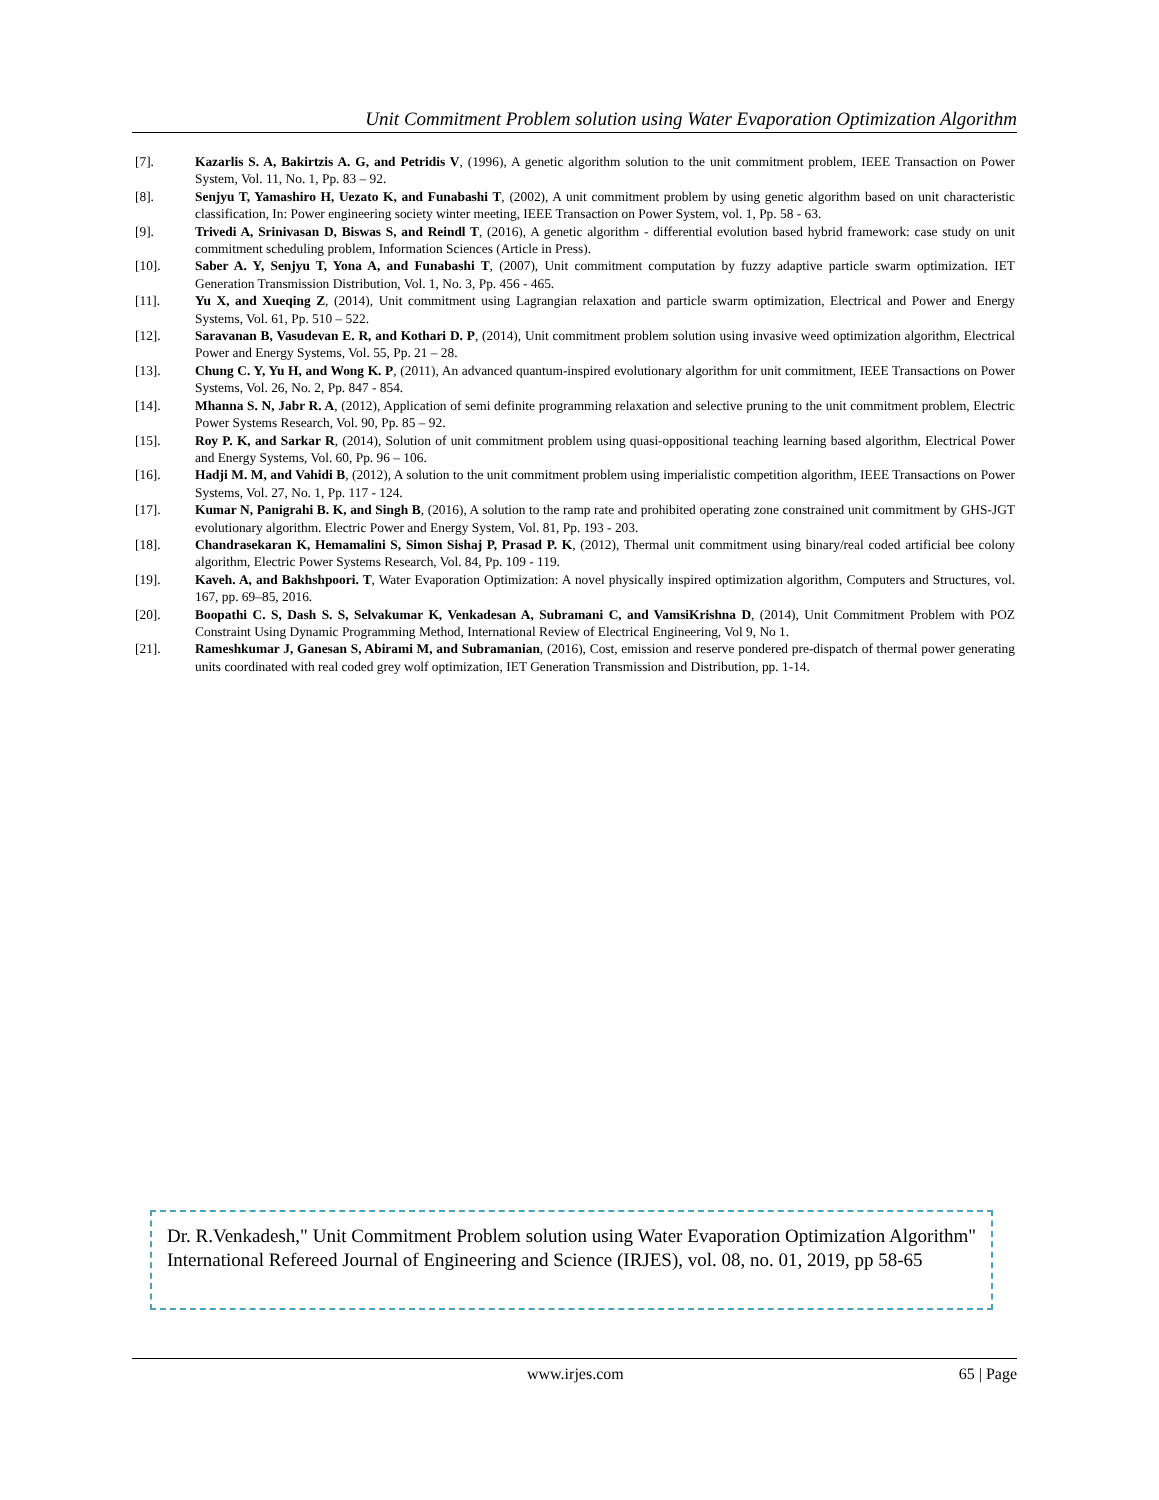Unit Commitment Problem solution using Water Evaporation Optimization Algorithm
[7]. Kazarlis S. A, Bakirtzis A. G, and Petridis V, (1996), A genetic algorithm solution to the unit commitment problem, IEEE Transaction on Power System, Vol. 11, No. 1, Pp. 83 – 92.
[8]. Senjyu T, Yamashiro H, Uezato K, and Funabashi T, (2002), A unit commitment problem by using genetic algorithm based on unit characteristic classification, In: Power engineering society winter meeting, IEEE Transaction on Power System, vol. 1, Pp. 58 - 63.
[9]. Trivedi A, Srinivasan D, Biswas S, and Reindl T, (2016), A genetic algorithm - differential evolution based hybrid framework: case study on unit commitment scheduling problem, Information Sciences (Article in Press).
[10]. Saber A. Y, Senjyu T, Yona A, and Funabashi T, (2007), Unit commitment computation by fuzzy adaptive particle swarm optimization. IET Generation Transmission Distribution, Vol. 1, No. 3, Pp. 456 - 465.
[11]. Yu X, and Xueqing Z, (2014), Unit commitment using Lagrangian relaxation and particle swarm optimization, Electrical and Power and Energy Systems, Vol. 61, Pp. 510 – 522.
[12]. Saravanan B, Vasudevan E. R, and Kothari D. P, (2014), Unit commitment problem solution using invasive weed optimization algorithm, Electrical Power and Energy Systems, Vol. 55, Pp. 21 – 28.
[13]. Chung C. Y, Yu H, and Wong K. P, (2011), An advanced quantum-inspired evolutionary algorithm for unit commitment, IEEE Transactions on Power Systems, Vol. 26, No. 2, Pp. 847 - 854.
[14]. Mhanna S. N, Jabr R. A, (2012), Application of semi definite programming relaxation and selective pruning to the unit commitment problem, Electric Power Systems Research, Vol. 90, Pp. 85 – 92.
[15]. Roy P. K, and Sarkar R, (2014), Solution of unit commitment problem using quasi-oppositional teaching learning based algorithm, Electrical Power and Energy Systems, Vol. 60, Pp. 96 – 106.
[16]. Hadji M. M, and Vahidi B, (2012), A solution to the unit commitment problem using imperialistic competition algorithm, IEEE Transactions on Power Systems, Vol. 27, No. 1, Pp. 117 - 124.
[17]. Kumar N, Panigrahi B. K, and Singh B, (2016), A solution to the ramp rate and prohibited operating zone constrained unit commitment by GHS-JGT evolutionary algorithm. Electric Power and Energy System, Vol. 81, Pp. 193 - 203.
[18]. Chandrasekaran K, Hemamalini S, Simon Sishaj P, Prasad P. K, (2012), Thermal unit commitment using binary/real coded artificial bee colony algorithm, Electric Power Systems Research, Vol. 84, Pp. 109 - 119.
[19]. Kaveh. A, and Bakhshpoori. T, Water Evaporation Optimization: A novel physically inspired optimization algorithm, Computers and Structures, vol. 167, pp. 69–85, 2016.
[20]. Boopathi C. S, Dash S. S, Selvakumar K, Venkadesan A, Subramani C, and VamsiKrishna D, (2014), Unit Commitment Problem with POZ Constraint Using Dynamic Programming Method, International Review of Electrical Engineering, Vol 9, No 1.
[21]. Rameshkumar J, Ganesan S, Abirami M, and Subramanian, (2016), Cost, emission and reserve pondered pre-dispatch of thermal power generating units coordinated with real coded grey wolf optimization, IET Generation Transmission and Distribution, pp. 1-14.
Dr. R.Venkadesh," Unit Commitment Problem solution using Water Evaporation Optimization Algorithm" International Refereed Journal of Engineering and Science (IRJES), vol. 08, no. 01, 2019, pp 58-65
www.irjes.com 65 | Page